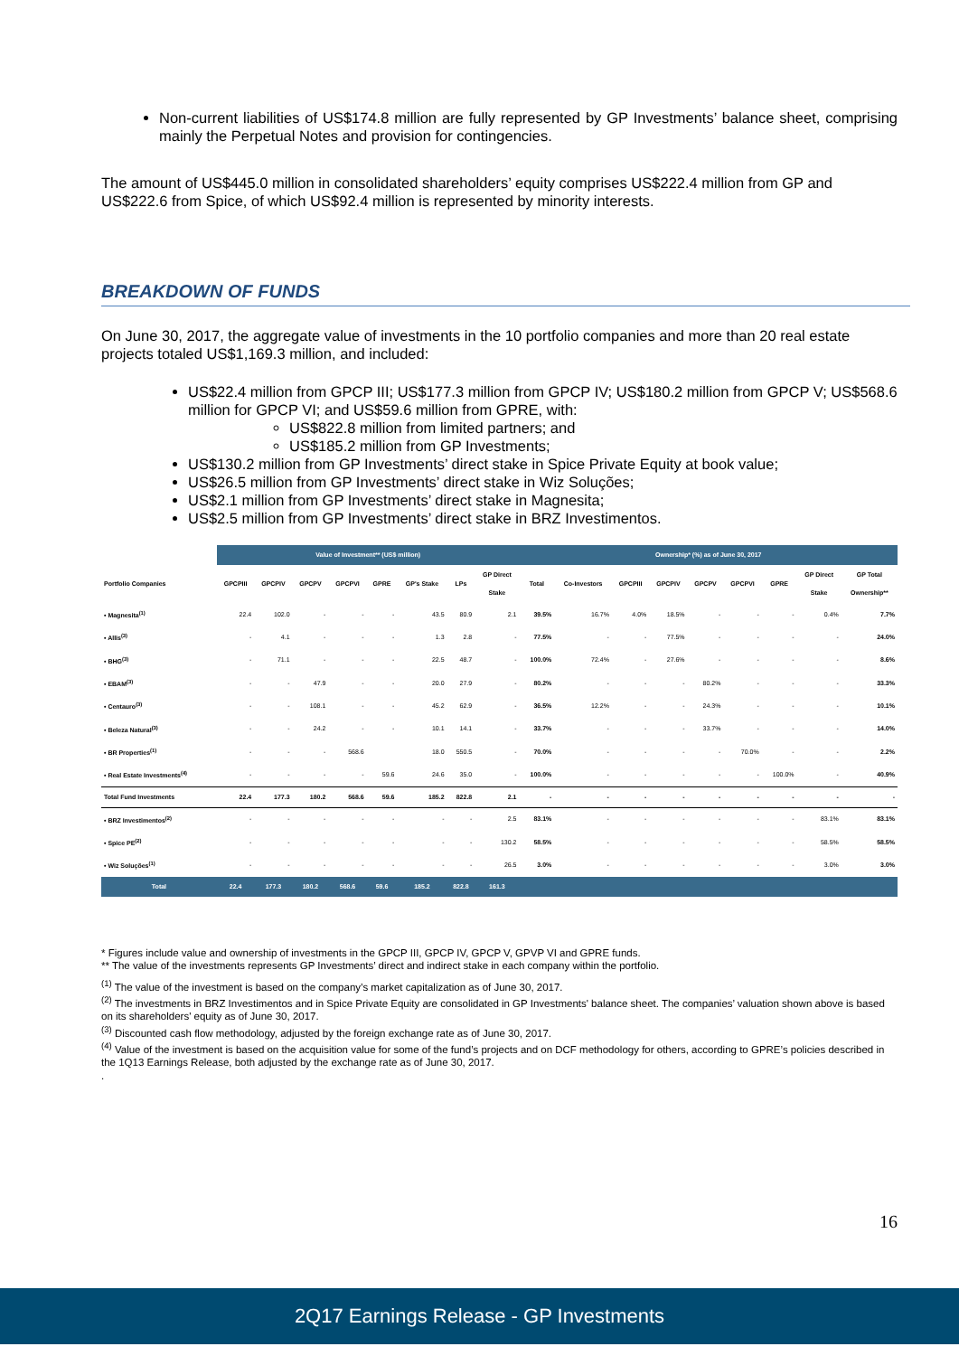Non-current liabilities of US$174.8 million are fully represented by GP Investments’ balance sheet, comprising mainly the Perpetual Notes and provision for contingencies.
The amount of US$445.0 million in consolidated shareholders’ equity comprises US$222.4 million from GP and US$222.6 from Spice, of which US$92.4 million is represented by minority interests.
BREAKDOWN OF FUNDS
On June 30, 2017, the aggregate value of investments in the 10 portfolio companies and more than 20 real estate projects totaled US$1,169.3 million, and included:
US$22.4 million from GPCP III; US$177.3 million from GPCP IV; US$180.2 million from GPCP V; US$568.6 million for GPCP VI; and US$59.6 million from GPRE, with:
US$822.8 million from limited partners; and
US$185.2 million from GP Investments;
US$130.2 million from GP Investments’ direct stake in Spice Private Equity at book value;
US$26.5 million from GP Investments’ direct stake in Wiz Soluções;
US$2.1 million from GP Investments’ direct stake in Magnesita;
US$2.5 million from GP Investments’ direct stake in BRZ Investimentos.
| | Value of Investment** (US$ million) | | | | | | | | Ownership* (%) as of June 30, 2017 | | | | | | | | |
| Portfolio Companies | GPCPIII | GPCPIV | GPCPV | GPCPVI | GPRE | GP's Stake | LPs | GP Direct Stake | Total | Co-Investors | GPCPIII | GPCPIV | GPCPV | GPCPVI | GPRE | GP Direct Stake | GP Total Ownership** |
| • Magnesita<sup>(1)</sup> | 22.4 | 102.0 | - | - | - | 43.5 | 80.9 | 2.1 | 39.5% | 16.7% | 4.0% | 18.5% | - | - | - | 0.4% | 7.7% |
| • Allis<sup>(3)</sup> | - | 4.1 | - | - | - | 1.3 | 2.8 | - | 77.5% | - | - | 77.5% | - | - | - | - | 24.0% |
| • BHG<sup>(3)</sup> | - | 71.1 | - | - | - | 22.5 | 48.7 | - | 100.0% | 72.4% | - | 27.6% | - | - | - | - | 8.6% |
| • EBAM<sup>(3)</sup> | - | - | 47.9 | - | - | 20.0 | 27.9 | - | 80.2% | - | - | - | 80.2% | - | - | - | 33.3% |
| • Centauro<sup>(3)</sup> | - | - | 108.1 | - | - | 45.2 | 62.9 | - | 36.5% | 12.2% | - | - | 24.3% | - | - | - | 10.1% |
| • Beleza Natural<sup>(3)</sup> | - | - | 24.2 | - | - | 10.1 | 14.1 | - | 33.7% | - | - | - | 33.7% | - | - | - | 14.0% |
| • BR Properties<sup>(1)</sup> | - | - | - | 568.6 | | 18.0 | 550.5 | - | 70.0% | - | - | - | - | 70.0% | - | - | 2.2% |
| • Real Estate Investments<sup>(4)</sup> | - | - | - | - | 59.6 | 24.6 | 35.0 | - | 100.0% | - | - | - | - | - | 100.0% | - | 40.9% |
| Total Fund Investments | 22.4 | 177.3 | 180.2 | 568.6 | 59.6 | 185.2 | 822.8 | 2.1 | - | - | - | - | - | - | - | - | - |
| • BRZ Investimentos<sup>(2)</sup> | - | - | - | - | - | - | - | 2.5 | 83.1% | - | - | - | - | - | - | 83.1% | 83.1% |
| • Spice PE<sup>(2)</sup> | - | - | - | - | - | - | - | 130.2 | 58.5% | - | - | - | - | - | - | 58.5% | 58.5% |
| • Wiz Soluções<sup>(1)</sup> | - | - | - | - | - | - | - | 26.5 | 3.0% | - | - | - | - | - | - | 3.0% | 3.0% |
| Total | 22.4 | 177.3 | 180.2 | 568.6 | 59.6 | 185.2 | 822.8 | 161.3 | | | | | | | | | |
* Figures include value and ownership of investments in the GPCP III, GPCP IV, GPCP V, GPVP VI and GPRE funds.
** The value of the investments represents GP Investments’ direct and indirect stake in each company within the portfolio.
<sup>(1)</sup> The value of the investment is based on the company’s market capitalization as of June 30, 2017.
<sup>(2)</sup> The investments in BRZ Investimentos and in Spice Private Equity are consolidated in GP Investments' balance sheet. The companies’ valuation shown above is based on its shareholders' equity as of June 30, 2017.
<sup>(3)</sup> Discounted cash flow methodology, adjusted by the foreign exchange rate as of June 30, 2017.
<sup>(4)</sup> Value of the investment is based on the acquisition value for some of the fund’s projects and on DCF methodology for others, according to GPRE’s policies described in the 1Q13 Earnings Release, both adjusted by the exchange rate as of June 30, 2017.
.
16
2Q17 Earnings Release - GP Investments